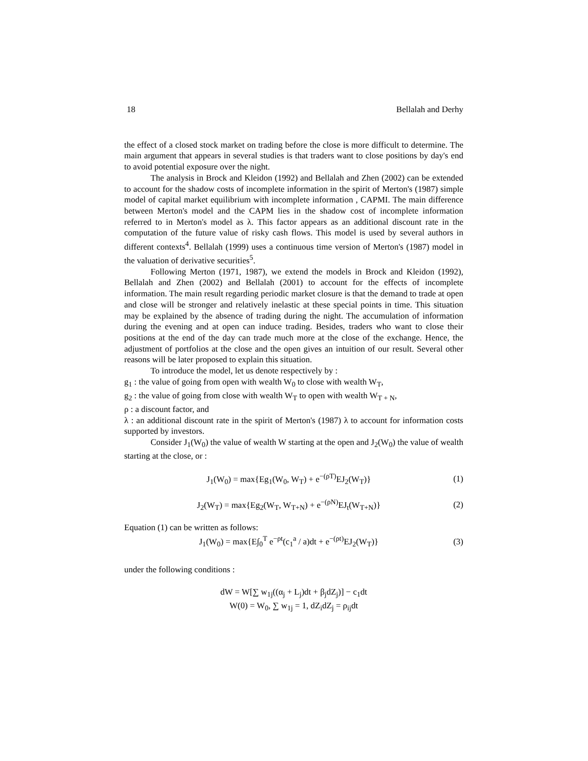18 Bellalah and Derhy
the effect of a closed stock market on trading before the close is more difficult to determine. The main argument that appears in several studies is that traders want to close positions by day's end to avoid potential exposure over the night.
The analysis in Brock and Kleidon (1992) and Bellalah and Zhen (2002) can be extended to account for the shadow costs of incomplete information in the spirit of Merton's (1987) simple model of capital market equilibrium with incomplete information , CAPMI. The main difference between Merton's model and the CAPM lies in the shadow cost of incomplete information referred to in Merton's model as λ. This factor appears as an additional discount rate in the computation of the future value of risky cash flows. This model is used by several authors in different contexts<sup>4</sup>. Bellalah (1999) uses a continuous time version of Merton's (1987) model in the valuation of derivative securities<sup>5</sup>.
Following Merton (1971, 1987), we extend the models in Brock and Kleidon (1992), Bellalah and Zhen (2002) and Bellalah (2001) to account for the effects of incomplete information. The main result regarding periodic market closure is that the demand to trade at open and close will be stronger and relatively inelastic at these special points in time. This situation may be explained by the absence of trading during the night. The accumulation of information during the evening and at open can induce trading. Besides, traders who want to close their positions at the end of the day can trade much more at the close of the exchange. Hence, the adjustment of portfolios at the close and the open gives an intuition of our result. Several other reasons will be later proposed to explain this situation.
To introduce the model, let us denote respectively by :
g<sub>1</sub> : the value of going from open with wealth W<sub>0</sub> to close with wealth W<sub>T</sub>,
g<sub>2</sub> : the value of going from close with wealth W<sub>T</sub> to open with wealth W<sub>T + N</sub>,
ρ : a discount factor, and
λ : an additional discount rate in the spirit of Merton's (1987) λ to account for information costs supported by investors.
Consider J<sub>1</sub>(W<sub>0</sub>) the value of wealth W starting at the open and J<sub>2</sub>(W<sub>0</sub>) the value of wealth starting at the close, or :
J<sub>1</sub>(W<sub>0</sub>) = max{Eg<sub>1</sub>(W<sub>0</sub>, W<sub>T</sub>) + e<sup>−(ρT)</sup>EJ<sub>2</sub>(W<sub>T</sub>)} (1)
J<sub>2</sub>(W<sub>T</sub>) = max{Eg<sub>2</sub>(W<sub>T</sub>, W<sub>T+N</sub>) + e<sup>−(ρN)</sup>EJ<sub>t</sub>(W<sub>T+N</sub>)} (2)
Equation (1) can be written as follows:
J<sub>1</sub>(W<sub>0</sub>) = max{E∫<sub>0</sub><sup>T</sup> e<sup>−ρt</sup>(c<sub>1</sub><sup>a</sup> / a)dt + e<sup>−(ρt)</sup>EJ<sub>2</sub>(W<sub>T</sub>)} (3)
under the following conditions :
dW = W[∑ w<sub>1j</sub>((α<sub>j</sub> + L<sub>j</sub>)dt + β<sub>j</sub>dZ<sub>j</sub>)] − c<sub>1</sub>dt
W(0) = W<sub>0</sub>, ∑ w<sub>1j</sub> = 1, dZ<sub>i</sub>dZ<sub>j</sub> = ρ<sub>ij</sub>dt